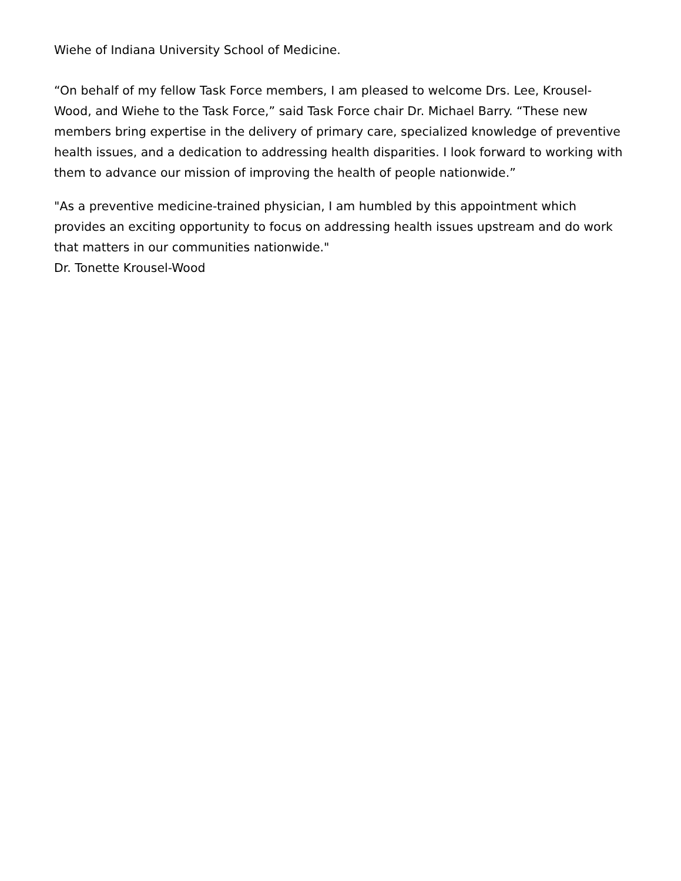Wiehe of Indiana University School of Medicine.
“On behalf of my fellow Task Force members, I am pleased to welcome Drs. Lee, Krousel-Wood, and Wiehe to the Task Force,” said Task Force chair Dr. Michael Barry. “These new members bring expertise in the delivery of primary care, specialized knowledge of preventive health issues, and a dedication to addressing health disparities. I look forward to working with them to advance our mission of improving the health of people nationwide.”
"As a preventive medicine-trained physician, I am humbled by this appointment which provides an exciting opportunity to focus on addressing health issues upstream and do work that matters in our communities nationwide."
Dr. Tonette Krousel-Wood